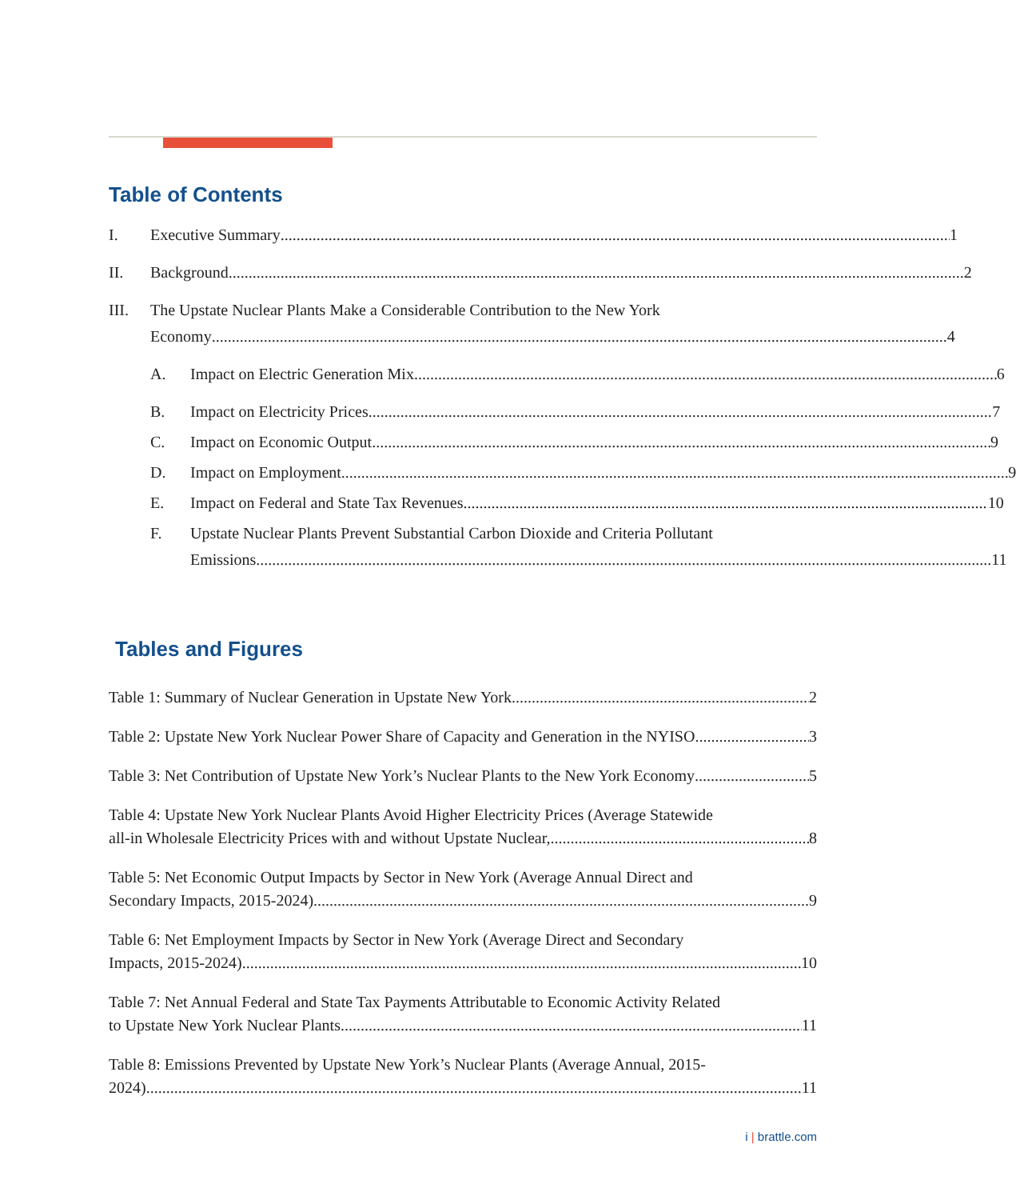Table of Contents
I. Executive Summary 1
II. Background 2
III. The Upstate Nuclear Plants Make a Considerable Contribution to the New York
Economy 4
A. Impact on Electric Generation Mix 6
B. Impact on Electricity Prices 7
C. Impact on Economic Output 9
D. Impact on Employment 9
E. Impact on Federal and State Tax Revenues 10
F. Upstate Nuclear Plants Prevent Substantial Carbon Dioxide and Criteria Pollutant
Emissions 11
Tables and Figures
Table 1: Summary of Nuclear Generation in Upstate New York 2
Table 2: Upstate New York Nuclear Power Share of Capacity and Generation in the NYISO 3
Table 3: Net Contribution of Upstate New York’s Nuclear Plants to the New York Economy 5
Table 4: Upstate New York Nuclear Plants Avoid Higher Electricity Prices (Average Statewide
all-in Wholesale Electricity Prices with and without Upstate Nuclear, 8
Table 5: Net Economic Output Impacts by Sector in New York (Average Annual Direct and
Secondary Impacts, 2015-2024) 9
Table 6: Net Employment Impacts by Sector in New York (Average Direct and Secondary
Impacts, 2015-2024) 10
Table 7: Net Annual Federal and State Tax Payments Attributable to Economic Activity Related
to Upstate New York Nuclear Plants 11
Table 8: Emissions Prevented by Upstate New York’s Nuclear Plants (Average Annual, 2015-
2024) 11
i | brattle.com